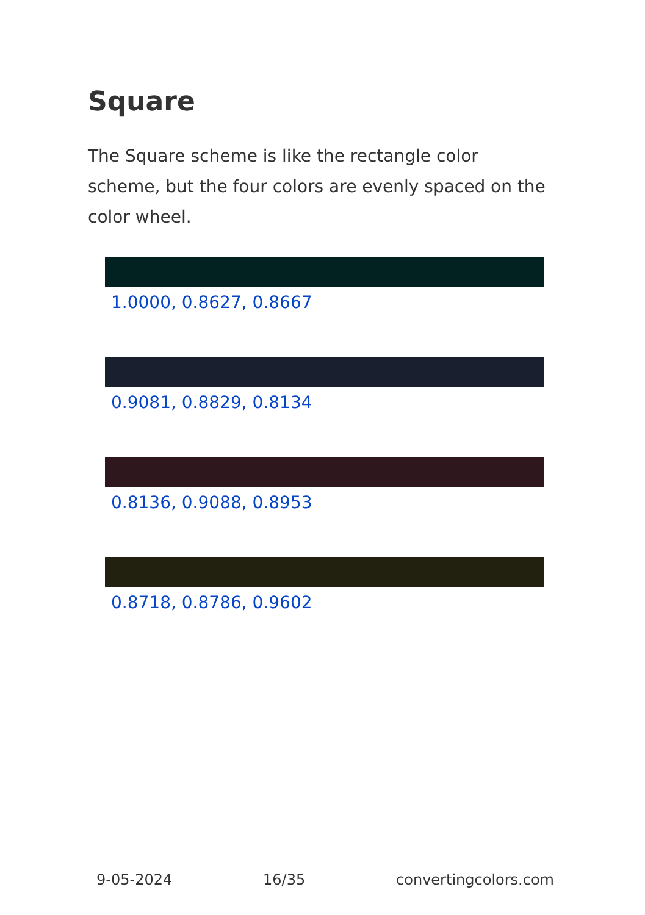Square
The Square scheme is like the rectangle color scheme, but the four colors are evenly spaced on the color wheel.
1.0000, 0.8627, 0.8667
0.9081, 0.8829, 0.8134
0.8136, 0.9088, 0.8953
0.8718, 0.8786, 0.9602
9-05-2024 16/35 convertingcolors.com